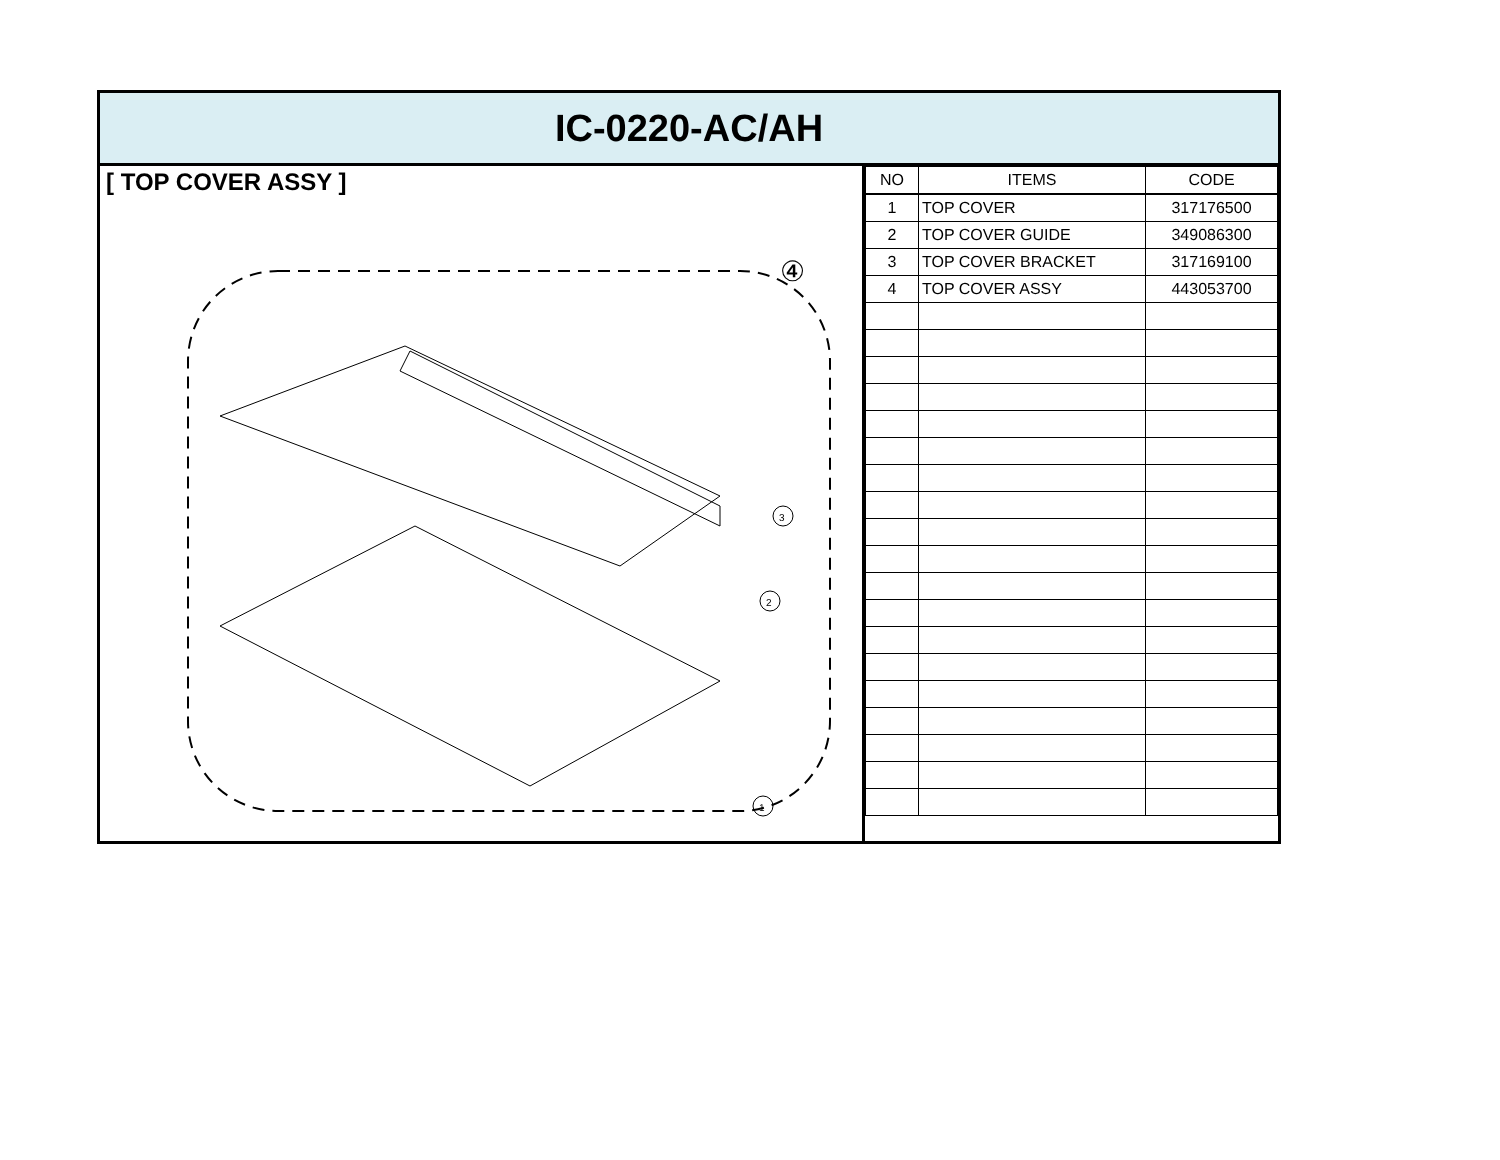IC-0220-AC/AH
[ TOP COVER ASSY ]
④
3
2
1
| NO | ITEMS | CODE |
| --- | --- | --- |
| 1 | TOP COVER | 317176500 |
| 2 | TOP COVER GUIDE | 349086300 |
| 3 | TOP COVER BRACKET | 317169100 |
| 4 | TOP COVER ASSY | 443053700 |